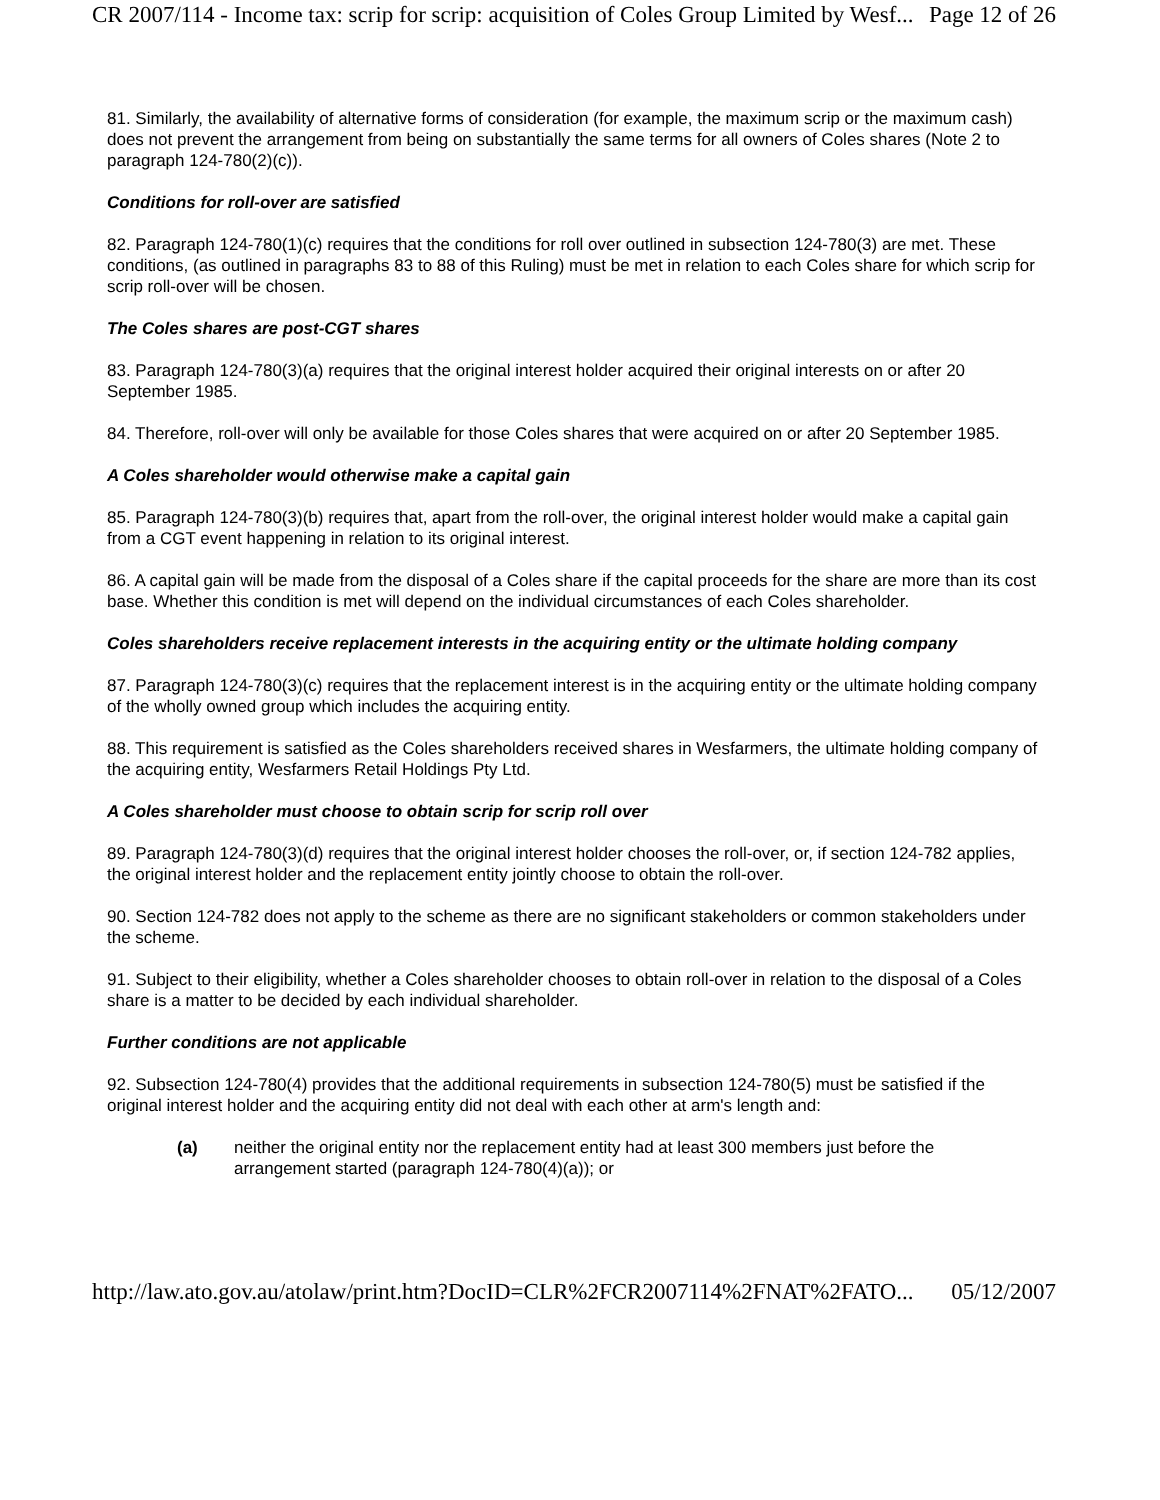CR 2007/114 - Income tax: scrip for scrip: acquisition of Coles Group Limited by Wesf... Page 12 of 26
81. Similarly, the availability of alternative forms of consideration (for example, the maximum scrip or the maximum cash) does not prevent the arrangement from being on substantially the same terms for all owners of Coles shares (Note 2 to paragraph 124-780(2)(c)).
Conditions for roll-over are satisfied
82. Paragraph 124-780(1)(c) requires that the conditions for roll over outlined in subsection 124-780(3) are met. These conditions, (as outlined in paragraphs 83 to 88 of this Ruling) must be met in relation to each Coles share for which scrip for scrip roll-over will be chosen.
The Coles shares are post-CGT shares
83. Paragraph 124-780(3)(a) requires that the original interest holder acquired their original interests on or after 20 September 1985.
84. Therefore, roll-over will only be available for those Coles shares that were acquired on or after 20 September 1985.
A Coles shareholder would otherwise make a capital gain
85. Paragraph 124-780(3)(b) requires that, apart from the roll-over, the original interest holder would make a capital gain from a CGT event happening in relation to its original interest.
86. A capital gain will be made from the disposal of a Coles share if the capital proceeds for the share are more than its cost base. Whether this condition is met will depend on the individual circumstances of each Coles shareholder.
Coles shareholders receive replacement interests in the acquiring entity or the ultimate holding company
87. Paragraph 124-780(3)(c) requires that the replacement interest is in the acquiring entity or the ultimate holding company of the wholly owned group which includes the acquiring entity.
88. This requirement is satisfied as the Coles shareholders received shares in Wesfarmers, the ultimate holding company of the acquiring entity, Wesfarmers Retail Holdings Pty Ltd.
A Coles shareholder must choose to obtain scrip for scrip roll over
89. Paragraph 124-780(3)(d) requires that the original interest holder chooses the roll-over, or, if section 124-782 applies, the original interest holder and the replacement entity jointly choose to obtain the roll-over.
90. Section 124-782 does not apply to the scheme as there are no significant stakeholders or common stakeholders under the scheme.
91. Subject to their eligibility, whether a Coles shareholder chooses to obtain roll-over in relation to the disposal of a Coles share is a matter to be decided by each individual shareholder.
Further conditions are not applicable
92. Subsection 124-780(4) provides that the additional requirements in subsection 124-780(5) must be satisfied if the original interest holder and the acquiring entity did not deal with each other at arm's length and:
(a) neither the original entity nor the replacement entity had at least 300 members just before the arrangement started (paragraph 124-780(4)(a)); or
http://law.ato.gov.au/atolaw/print.htm?DocID=CLR%2FCR2007114%2FNAT%2FATO... 05/12/2007